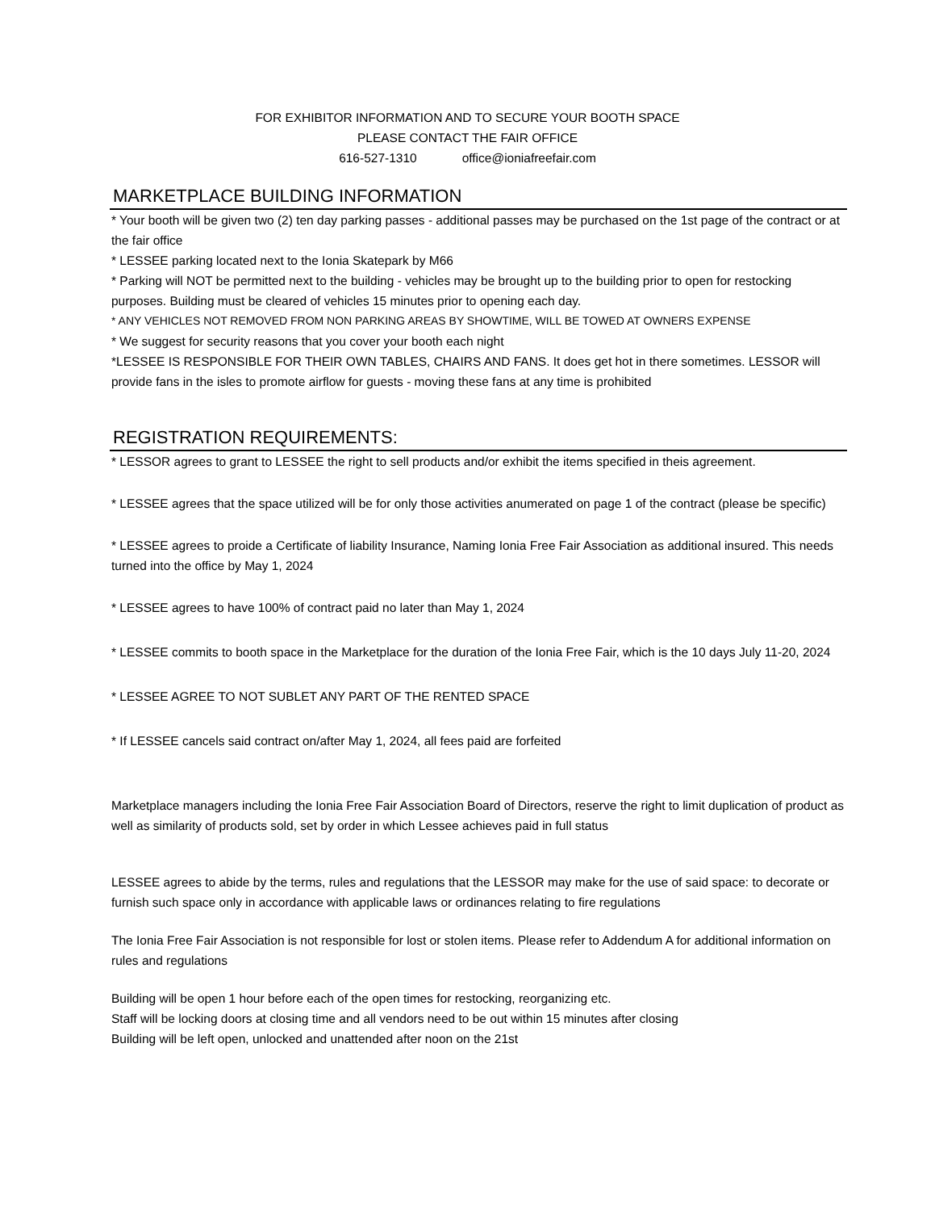FOR EXHIBITOR INFORMATION AND TO SECURE YOUR BOOTH SPACE
PLEASE CONTACT THE FAIR OFFICE
616-527-1310 office@ioniafreefair.com
MARKETPLACE BUILDING INFORMATION
* Your booth will be given two (2) ten day parking passes - additional passes may be purchased on the 1st page of the contract or at the fair office
* LESSEE parking located next to the Ionia Skatepark by M66
* Parking will NOT be permitted next to the building - vehicles may be brought up to the building prior to open for restocking purposes. Building must be cleared of vehicles 15 minutes prior to opening each day.
* ANY VEHICLES NOT REMOVED FROM NON PARKING AREAS BY SHOWTIME, WILL BE TOWED AT OWNERS EXPENSE
* We suggest for security reasons that you cover your booth each night
*LESSEE IS RESPONSIBLE FOR THEIR OWN TABLES, CHAIRS AND FANS. It does get hot in there sometimes. LESSOR will provide fans in the isles to promote airflow for guests - moving these fans at any time is prohibited
REGISTRATION REQUIREMENTS:
* LESSOR agrees to grant to LESSEE the right to sell products and/or exhibit the items specified in theis agreement.
* LESSEE agrees that the space utilized will be for only those activities anumerated on page 1 of the contract (please be specific)
* LESSEE agrees to proide a Certificate of liability Insurance, Naming Ionia Free Fair Association as additional insured. This needs turned into the office by May 1, 2024
* LESSEE agrees to have 100% of contract paid no later than May 1, 2024
* LESSEE commits to booth space in the Marketplace for the duration of the Ionia Free Fair, which is the 10 days July 11-20, 2024
* LESSEE AGREE TO NOT SUBLET ANY PART OF THE RENTED SPACE
* If LESSEE cancels said contract on/after May 1, 2024, all fees paid are forfeited
Marketplace managers including the Ionia Free Fair Association Board of Directors, reserve the right to limit duplication of product as well as similarity of products sold, set by order in which Lessee achieves paid in full status
LESSEE agrees to abide by the terms, rules and regulations that the LESSOR may make for the use of said space: to decorate or furnish such space only in accordance with applicable laws or ordinances relating to fire regulations
The Ionia Free Fair Association is not responsible for lost or stolen items. Please refer to Addendum A for additional information on rules and regulations
Building will be open 1 hour before each of the open times for restocking, reorganizing etc.
Staff will be locking doors at closing time and all vendors need to be out within 15 minutes after closing
Building will be left open, unlocked and unattended after noon on the 21st